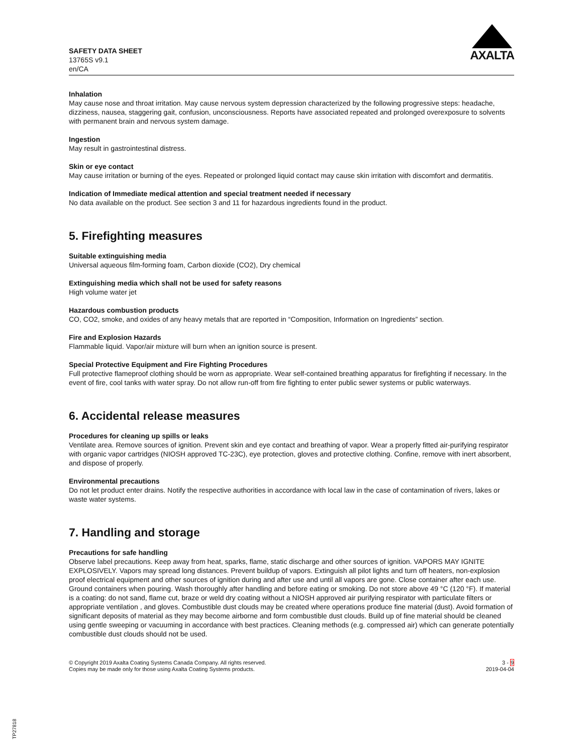SAFETY DATA SHEET
13765S v9.1
en/CA
AXALTA
Inhalation
May cause nose and throat irritation. May cause nervous system depression characterized by the following progressive steps: headache, dizziness, nausea, staggering gait, confusion, unconsciousness. Reports have associated repeated and prolonged overexposure to solvents with permanent brain and nervous system damage.
Ingestion
May result in gastrointestinal distress.
Skin or eye contact
May cause irritation or burning of the eyes. Repeated or prolonged liquid contact may cause skin irritation with discomfort and dermatitis.
Indication of Immediate medical attention and special treatment needed if necessary
No data available on the product. See section 3 and 11 for hazardous ingredients found in the product.
5. Firefighting measures
Suitable extinguishing media
Universal aqueous film-forming foam, Carbon dioxide (CO2), Dry chemical
Extinguishing media which shall not be used for safety reasons
High volume water jet
Hazardous combustion products
CO, CO2, smoke, and oxides of any heavy metals that are reported in “Composition, Information on Ingredients” section.
Fire and Explosion Hazards
Flammable liquid. Vapor/air mixture will burn when an ignition source is present.
Special Protective Equipment and Fire Fighting Procedures
Full protective flameproof clothing should be worn as appropriate. Wear self-contained breathing apparatus for firefighting if necessary. In the event of fire, cool tanks with water spray. Do not allow run-off from fire fighting to enter public sewer systems or public waterways.
6. Accidental release measures
Procedures for cleaning up spills or leaks
Ventilate area. Remove sources of ignition. Prevent skin and eye contact and breathing of vapor. Wear a properly fitted air-purifying respirator with organic vapor cartridges (NIOSH approved TC-23C), eye protection, gloves and protective clothing. Confine, remove with inert absorbent, and dispose of properly.
Environmental precautions
Do not let product enter drains. Notify the respective authorities in accordance with local law in the case of contamination of rivers, lakes or waste water systems.
7. Handling and storage
Precautions for safe handling
Observe label precautions. Keep away from heat, sparks, flame, static discharge and other sources of ignition. VAPORS MAY IGNITE EXPLOSIVELY. Vapors may spread long distances. Prevent buildup of vapors. Extinguish all pilot lights and turn off heaters, non-explosion proof electrical equipment and other sources of ignition during and after use and until all vapors are gone. Close container after each use. Ground containers when pouring. Wash thoroughly after handling and before eating or smoking. Do not store above 49 °C (120 °F). If material is a coating: do not sand, flame cut, braze or weld dry coating without a NIOSH approved air purifying respirator with particulate filters or appropriate ventilation , and gloves. Combustible dust clouds may be created where operations produce fine material (dust). Avoid formation of significant deposits of material as they may become airborne and form combustible dust clouds. Build up of fine material should be cleaned using gentle sweeping or vacuuming in accordance with best practices. Cleaning methods (e.g. compressed air) which can generate potentially combustible dust clouds should not be used.
© Copyright 2019 Axalta Coating Systems Canada Company. All rights reserved.
Copies may be made only for those using Axalta Coating Systems products.
3 - 9
2019-04-04
TP27818